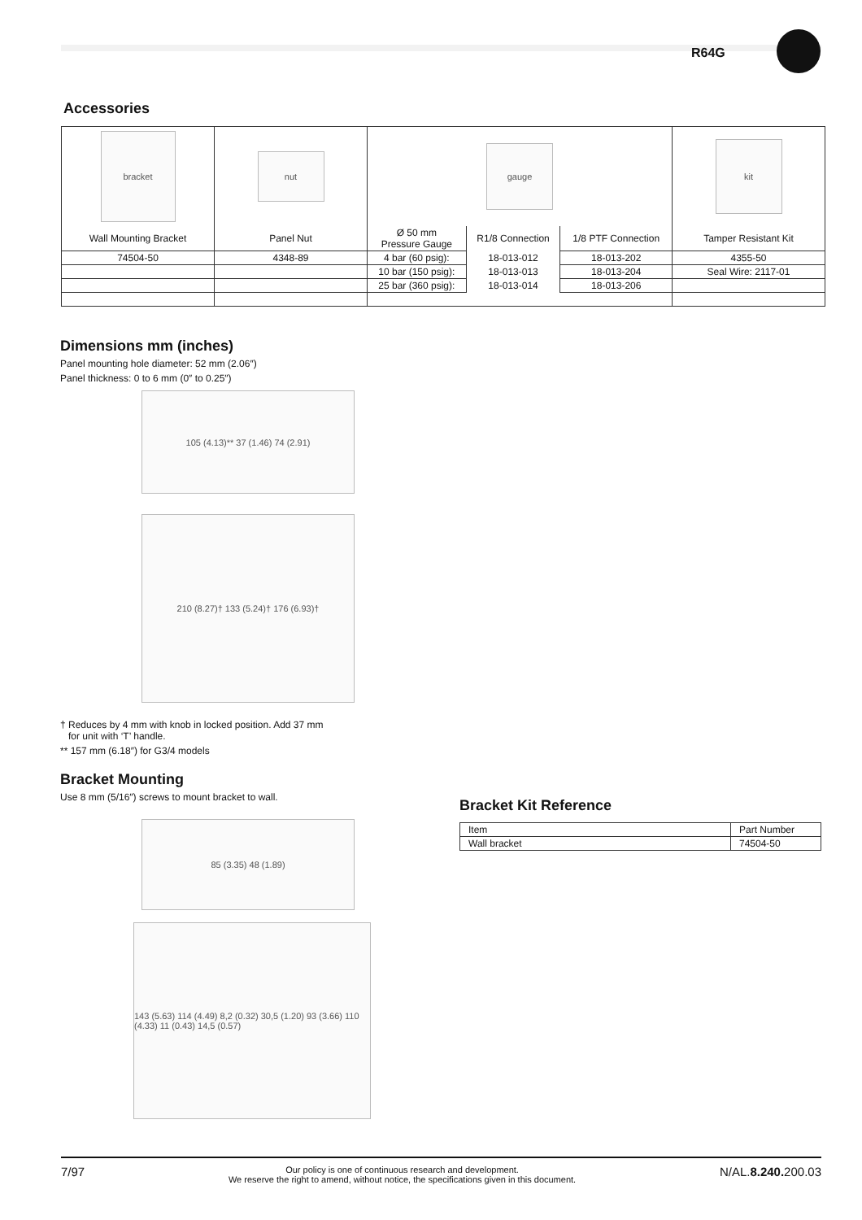R64G
Accessories
| bracket | nut | gauge | | | kit |
| Wall Mounting Bracket | Panel Nut | Ø 50 mm Pressure Gauge | R1/8 Connection | 1/8 PTF Connection | Tamper Resistant Kit |
| 74504-50 | 4348-89 | 4 bar (60 psig): | 18-013-012 | 18-013-202 | 4355-50 |
| | | 10 bar (150 psig): | 18-013-013 | 18-013-204 | Seal Wire: 2117-01 |
| | | 25 bar (360 psig): | 18-013-014 | 18-013-206 | |
Dimensions mm (inches)
Panel mounting hole diameter: 52 mm (2.06″)
Panel thickness: 0 to 6 mm (0″ to 0.25″)
105 (4.13)** 37 (1.46) 74 (2.91)
210 (8.27)† 133 (5.24)† 176 (6.93)†
† Reduces by 4 mm with knob in locked position. Add 37 mm
for unit with ‘T’ handle.
** 157 mm (6.18″) for G3/4 models
Bracket Mounting
Use 8 mm (5/16″) screws to mount bracket to wall.
85 (3.35) 48 (1.89)
143 (5.63) 114 (4.49) 8,2 (0.32) 30,5 (1.20) 93 (3.66) 110 (4.33) 11 (0.43) 14,5 (0.57)
Bracket Kit Reference
| Item | Part Number |
| --- | --- |
| Wall bracket | 74504-50 |
7/97 Our policy is one of continuous research and development.
We reserve the right to amend, without notice, the specifications given in this document. N/AL.8.240. 200.03